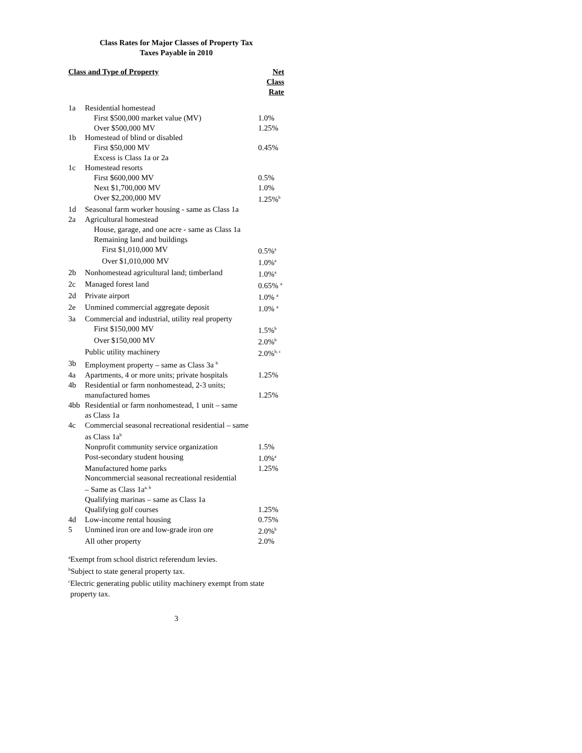Class Rates for Major Classes of Property Tax
Taxes Payable in 2010
| Class and Type of Property | | Net Class Rate |
| --- | --- | --- |
| 1a | Residential homestead | |
| | First $500,000 market value (MV) | 1.0% |
| | Over $500,000 MV | 1.25% |
| 1b | Homestead of blind or disabled | |
| | First $50,000 MV | 0.45% |
| | Excess is Class 1a or 2a | |
| 1c | Homestead resorts | |
| | First $600,000 MV | 0.5% |
| | Next $1,700,000 MV | 1.0% |
| | Over $2,200,000 MV | 1.25%<sup>b</sup> |
| 1d | Seasonal farm worker housing - same as Class 1a | |
| 2a | Agricultural homestead | |
| | House, garage, and one acre - same as Class 1a | |
| | Remaining land and buildings | |
| | First $1,010,000 MV | 0.5%<sup>a</sup> |
| | Over $1,010,000 MV | 1.0%<sup>a</sup> |
| 2b | Nonhomestead agricultural land; timberland | 1.0%<sup>a</sup> |
| 2c | Managed forest land | 0.65% <sup>a</sup> |
| 2d | Private airport | 1.0% <sup>a</sup> |
| 2e | Unmined commercial aggregate deposit | 1.0% <sup>a</sup> |
| 3a | Commercial and industrial, utility real property | |
| | First $150,000 MV | 1.5%<sup>b</sup> |
| | Over $150,000 MV | 2.0%<sup>b</sup> |
| | Public utility machinery | 2.0%<sup>b, c</sup> |
| 3b | Employment property – same as Class 3a <sup>b</sup> | |
| 4a | Apartments, 4 or more units; private hospitals | 1.25% |
| 4b | Residential or farm nonhomestead, 2-3 units; manufactured homes | 1.25% |
| 4bb | Residential or farm nonhomestead, 1 unit – same as Class 1a | |
| 4c | Commercial seasonal recreational residential – same as Class 1a<sup>b</sup> | |
| | Nonprofit community service organization | 1.5% |
| | Post-secondary student housing | 1.0%<sup>a</sup> |
| | Manufactured home parks | 1.25% |
| | Noncommercial seasonal recreational residential – Same as Class 1a<sup>a, b</sup> | |
| | Qualifying marinas – same as Class 1a | |
| | Qualifying golf courses | 1.25% |
| 4d | Low-income rental housing | 0.75% |
| 5 | Unmined iron ore and low-grade iron ore | 2.0%<sup>b</sup> |
| | All other property | 2.0% |
<sup>a</sup> Exempt from school district referendum levies.
<sup>b</sup> Subject to state general property tax.
<sup>c</sup> Electric generating public utility machinery exempt from state
property tax.
3